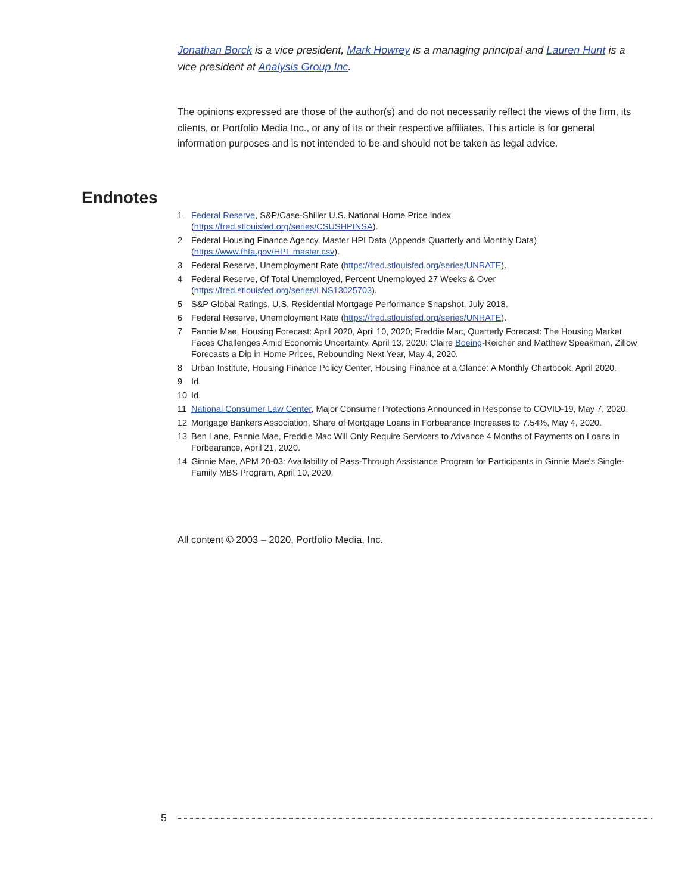Jonathan Borck is a vice president, Mark Howrey is a managing principal and Lauren Hunt is a vice president at Analysis Group Inc.
The opinions expressed are those of the author(s) and do not necessarily reflect the views of the firm, its clients, or Portfolio Media Inc., or any of its or their respective affiliates. This article is for general information purposes and is not intended to be and should not be taken as legal advice.
Endnotes
1 Federal Reserve, S&P/Case-Shiller U.S. National Home Price Index (https://fred.stlouisfed.org/series/CSUSHPINSA).
2 Federal Housing Finance Agency, Master HPI Data (Appends Quarterly and Monthly Data) (https://www.fhfa.gov/HPI_master.csv).
3 Federal Reserve, Unemployment Rate (https://fred.stlouisfed.org/series/UNRATE).
4 Federal Reserve, Of Total Unemployed, Percent Unemployed 27 Weeks & Over (https://fred.stlouisfed.org/series/LNS13025703).
5 S&P Global Ratings, U.S. Residential Mortgage Performance Snapshot, July 2018.
6 Federal Reserve, Unemployment Rate (https://fred.stlouisfed.org/series/UNRATE).
7 Fannie Mae, Housing Forecast: April 2020, April 10, 2020; Freddie Mac, Quarterly Forecast: The Housing Market Faces Challenges Amid Economic Uncertainty, April 13, 2020; Claire Boeing-Reicher and Matthew Speakman, Zillow Forecasts a Dip in Home Prices, Rebounding Next Year, May 4, 2020.
8 Urban Institute, Housing Finance Policy Center, Housing Finance at a Glance: A Monthly Chartbook, April 2020.
9 Id.
10 Id.
11 National Consumer Law Center, Major Consumer Protections Announced in Response to COVID-19, May 7, 2020.
12 Mortgage Bankers Association, Share of Mortgage Loans in Forbearance Increases to 7.54%, May 4, 2020.
13 Ben Lane, Fannie Mae, Freddie Mac Will Only Require Servicers to Advance 4 Months of Payments on Loans in Forbearance, April 21, 2020.
14 Ginnie Mae, APM 20-03: Availability of Pass-Through Assistance Program for Participants in Ginnie Mae's Single-Family MBS Program, April 10, 2020.
All content © 2003 – 2020, Portfolio Media, Inc.
5